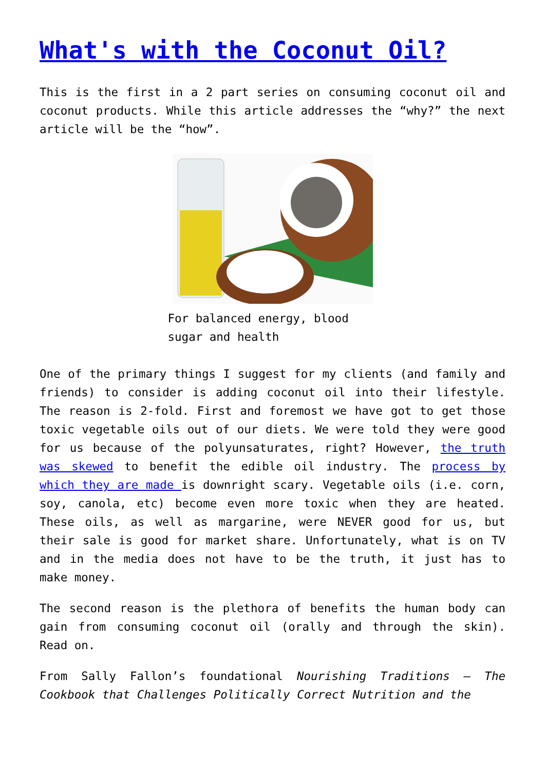What's with the Coconut Oil?
This is the first in a 2 part series on consuming coconut oil and coconut products. While this article addresses the “why?” the next article will be the “how”.
For balanced energy, blood sugar and health
One of the primary things I suggest for my clients (and family and friends) to consider is adding coconut oil into their lifestyle. The reason is 2-fold. First and foremost we have got to get those toxic vegetable oils out of our diets. We were told they were good for us because of the polyunsaturates, right? However, the truth was skewed to benefit the edible oil industry. The process by which they are made is downright scary. Vegetable oils (i.e. corn, soy, canola, etc) become even more toxic when they are heated. These oils, as well as margarine, were NEVER good for us, but their sale is good for market share. Unfortunately, what is on TV and in the media does not have to be the truth, it just has to make money.
The second reason is the plethora of benefits the human body can gain from consuming coconut oil (orally and through the skin). Read on.
From Sally Fallon’s foundational Nourishing Traditions – The Cookbook that Challenges Politically Correct Nutrition and the